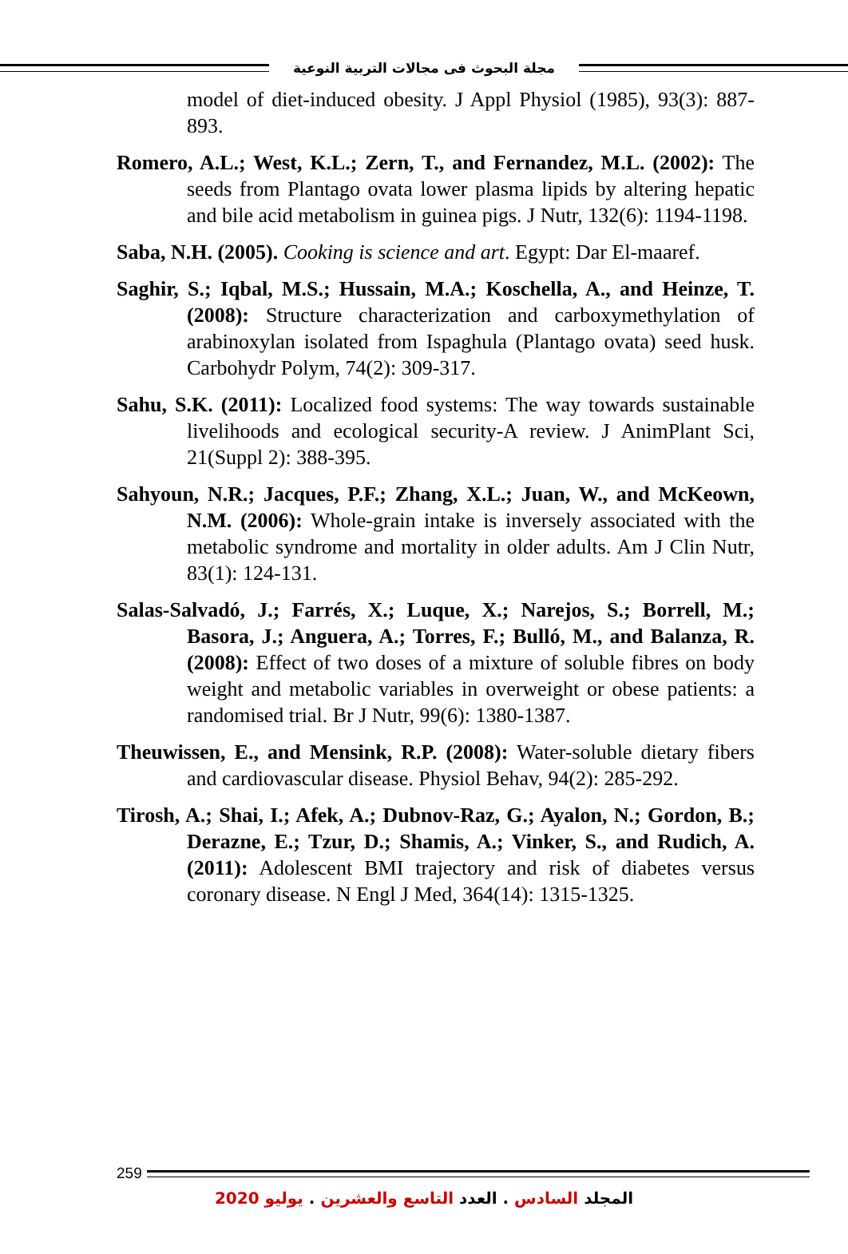مجلة البحوث فى مجالات التربية النوعية
model of diet-induced obesity. J Appl Physiol (1985), 93(3): 887-893.
Romero, A.L.; West, K.L.; Zern, T., and Fernandez, M.L. (2002): The seeds from Plantago ovata lower plasma lipids by altering hepatic and bile acid metabolism in guinea pigs. J Nutr, 132(6): 1194-1198.
Saba, N.H. (2005). Cooking is science and art. Egypt: Dar El-maaref.
Saghir, S.; Iqbal, M.S.; Hussain, M.A.; Koschella, A., and Heinze, T. (2008): Structure characterization and carboxymethylation of arabinoxylan isolated from Ispaghula (Plantago ovata) seed husk. Carbohydr Polym, 74(2): 309-317.
Sahu, S.K. (2011): Localized food systems: The way towards sustainable livelihoods and ecological security-A review. J AnimPlant Sci, 21(Suppl 2): 388-395.
Sahyoun, N.R.; Jacques, P.F.; Zhang, X.L.; Juan, W., and McKeown, N.M. (2006): Whole-grain intake is inversely associated with the metabolic syndrome and mortality in older adults. Am J Clin Nutr, 83(1): 124-131.
Salas-Salvadó, J.; Farrés, X.; Luque, X.; Narejos, S.; Borrell, M.; Basora, J.; Anguera, A.; Torres, F.; Bulló, M., and Balanza, R. (2008): Effect of two doses of a mixture of soluble fibres on body weight and metabolic variables in overweight or obese patients: a randomised trial. Br J Nutr, 99(6): 1380-1387.
Theuwissen, E., and Mensink, R.P. (2008): Water-soluble dietary fibers and cardiovascular disease. Physiol Behav, 94(2): 285-292.
Tirosh, A.; Shai, I.; Afek, A.; Dubnov-Raz, G.; Ayalon, N.; Gordon, B.; Derazne, E.; Tzur, D.; Shamis, A.; Vinker, S., and Rudich, A. (2011): Adolescent BMI trajectory and risk of diabetes versus coronary disease. N Engl J Med, 364(14): 1315-1325.
259
المجلد السادس . العدد التاسع والعشرين . يوليو 2020